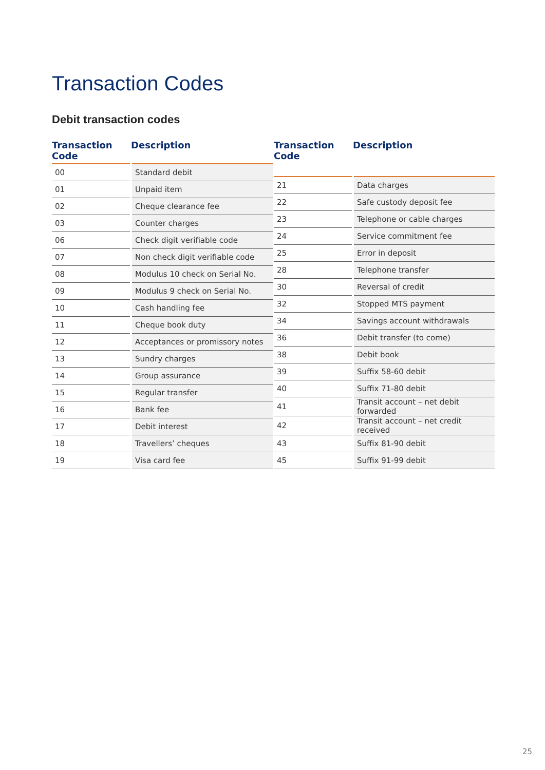Transaction Codes
Debit transaction codes
| Transaction Code | Description |
| --- | --- |
| 00 | Standard debit |
| 01 | Unpaid item |
| 02 | Cheque clearance fee |
| 03 | Counter charges |
| 06 | Check digit verifiable code |
| 07 | Non check digit verifiable code |
| 08 | Modulus 10 check on Serial No. |
| 09 | Modulus 9 check on Serial No. |
| 10 | Cash handling fee |
| 11 | Cheque book duty |
| 12 | Acceptances or promissory notes |
| 13 | Sundry charges |
| 14 | Group assurance |
| 15 | Regular transfer |
| 16 | Bank fee |
| 17 | Debit interest |
| 18 | Travellers’ cheques |
| 19 | Visa card fee |
| Transaction Code | Description |
| --- | --- |
| 21 | Data charges |
| 22 | Safe custody deposit fee |
| 23 | Telephone or cable charges |
| 24 | Service commitment fee |
| 25 | Error in deposit |
| 28 | Telephone transfer |
| 30 | Reversal of credit |
| 32 | Stopped MTS payment |
| 34 | Savings account withdrawals |
| 36 | Debit transfer (to come) |
| 38 | Debit book |
| 39 | Suffix 58-60 debit |
| 40 | Suffix 71-80 debit |
| 41 | Transit account – net debit forwarded |
| 42 | Transit account – net credit received |
| 43 | Suffix 81-90 debit |
| 45 | Suffix 91-99 debit |
25